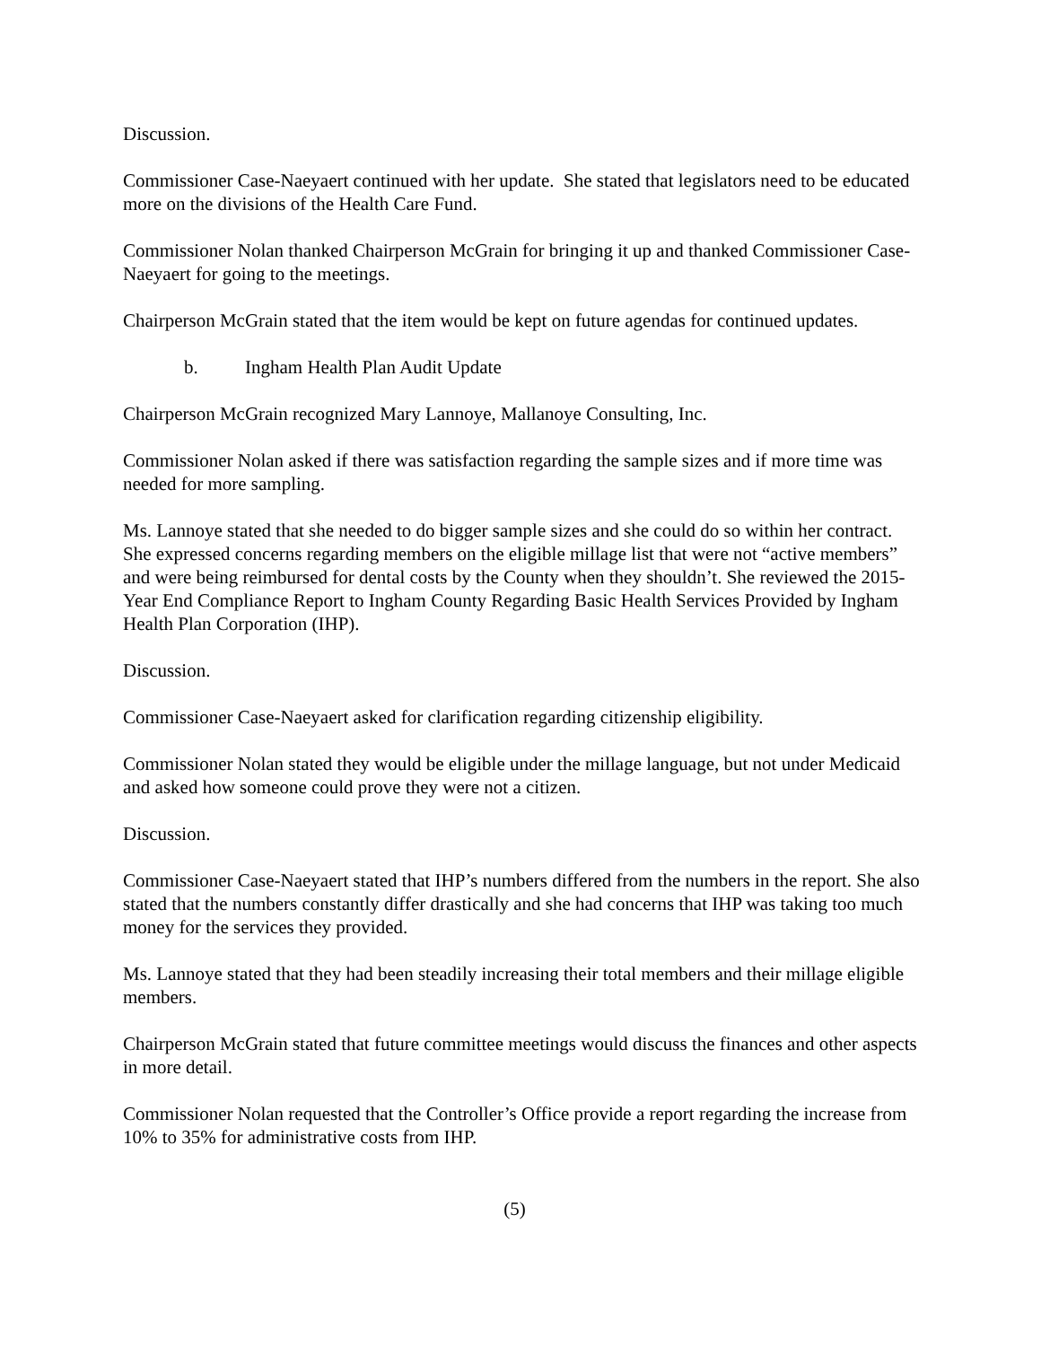Discussion.
Commissioner Case-Naeyaert continued with her update. She stated that legislators need to be educated more on the divisions of the Health Care Fund.
Commissioner Nolan thanked Chairperson McGrain for bringing it up and thanked Commissioner Case-Naeyaert for going to the meetings.
Chairperson McGrain stated that the item would be kept on future agendas for continued updates.
b. Ingham Health Plan Audit Update
Chairperson McGrain recognized Mary Lannoye, Mallanoye Consulting, Inc.
Commissioner Nolan asked if there was satisfaction regarding the sample sizes and if more time was needed for more sampling.
Ms. Lannoye stated that she needed to do bigger sample sizes and she could do so within her contract. She expressed concerns regarding members on the eligible millage list that were not “active members” and were being reimbursed for dental costs by the County when they shouldn’t. She reviewed the 2015-Year End Compliance Report to Ingham County Regarding Basic Health Services Provided by Ingham Health Plan Corporation (IHP).
Discussion.
Commissioner Case-Naeyaert asked for clarification regarding citizenship eligibility.
Commissioner Nolan stated they would be eligible under the millage language, but not under Medicaid and asked how someone could prove they were not a citizen.
Discussion.
Commissioner Case-Naeyaert stated that IHP’s numbers differed from the numbers in the report. She also stated that the numbers constantly differ drastically and she had concerns that IHP was taking too much money for the services they provided.
Ms. Lannoye stated that they had been steadily increasing their total members and their millage eligible members.
Chairperson McGrain stated that future committee meetings would discuss the finances and other aspects in more detail.
Commissioner Nolan requested that the Controller’s Office provide a report regarding the increase from 10% to 35% for administrative costs from IHP.
(5)